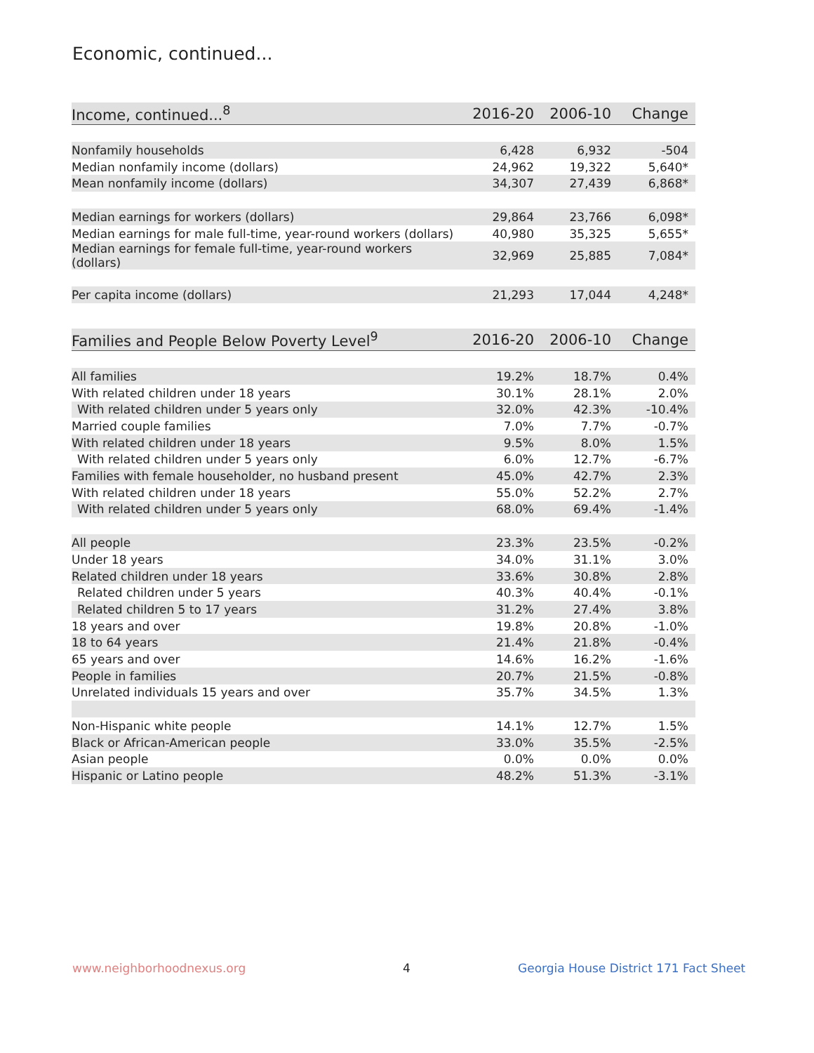Economic, continued...
| Income, continued...<sup>8</sup> | 2016-20 | 2006-10 | Change |
| --- | --- | --- | --- |
| Nonfamily households | 6,428 | 6,932 | -504 |
| Median nonfamily income (dollars) | 24,962 | 19,322 | 5,640* |
| Mean nonfamily income (dollars) | 34,307 | 27,439 | 6,868* |
| Median earnings for workers (dollars) | 29,864 | 23,766 | 6,098* |
| Median earnings for male full-time, year-round workers (dollars) | 40,980 | 35,325 | 5,655* |
| Median earnings for female full-time, year-round workers (dollars) | 32,969 | 25,885 | 7,084* |
| Per capita income (dollars) | 21,293 | 17,044 | 4,248* |
| Families and People Below Poverty Level<sup>9</sup> | 2016-20 | 2006-10 | Change |
| --- | --- | --- | --- |
| All families | 19.2% | 18.7% | 0.4% |
| With related children under 18 years | 30.1% | 28.1% | 2.0% |
| With related children under 5 years only | 32.0% | 42.3% | -10.4% |
| Married couple families | 7.0% | 7.7% | -0.7% |
| With related children under 18 years | 9.5% | 8.0% | 1.5% |
| With related children under 5 years only | 6.0% | 12.7% | -6.7% |
| Families with female householder, no husband present | 45.0% | 42.7% | 2.3% |
| With related children under 18 years | 55.0% | 52.2% | 2.7% |
| With related children under 5 years only | 68.0% | 69.4% | -1.4% |
| All people | 23.3% | 23.5% | -0.2% |
| Under 18 years | 34.0% | 31.1% | 3.0% |
| Related children under 18 years | 33.6% | 30.8% | 2.8% |
| Related children under 5 years | 40.3% | 40.4% | -0.1% |
| Related children 5 to 17 years | 31.2% | 27.4% | 3.8% |
| 18 years and over | 19.8% | 20.8% | -1.0% |
| 18 to 64 years | 21.4% | 21.8% | -0.4% |
| 65 years and over | 14.6% | 16.2% | -1.6% |
| People in families | 20.7% | 21.5% | -0.8% |
| Unrelated individuals 15 years and over | 35.7% | 34.5% | 1.3% |
| Non-Hispanic white people | 14.1% | 12.7% | 1.5% |
| Black or African-American people | 33.0% | 35.5% | -2.5% |
| Asian people | 0.0% | 0.0% | 0.0% |
| Hispanic or Latino people | 48.2% | 51.3% | -3.1% |
www.neighborhoodnexus.org 4
Georgia House District 171 Fact Sheet